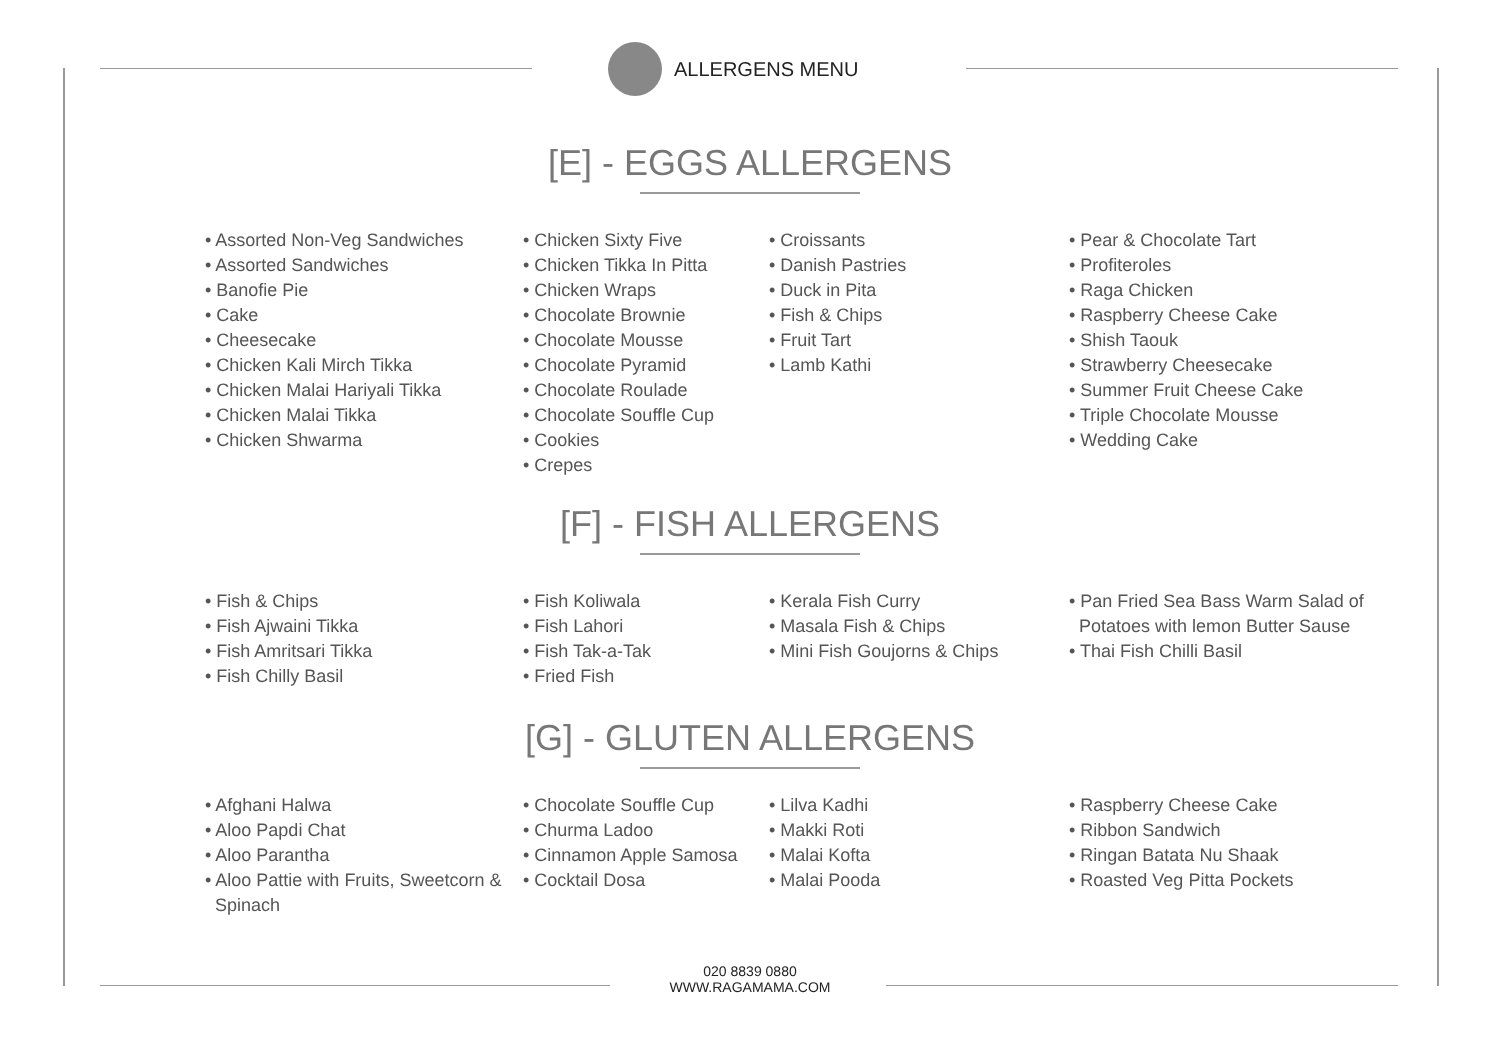ALLERGENS MENU
[E] - EGGS ALLERGENS
• Assorted Non-Veg Sandwiches
• Assorted Sandwiches
• Banofie Pie
• Cake
• Cheesecake
• Chicken Kali Mirch Tikka
• Chicken Malai Hariyali Tikka
• Chicken Malai Tikka
• Chicken Shwarma
• Chicken Sixty Five
• Chicken Tikka In Pitta
• Chicken Wraps
• Chocolate Brownie
• Chocolate Mousse
• Chocolate Pyramid
• Chocolate Roulade
• Chocolate Souffle Cup
• Cookies
• Crepes
• Croissants
• Danish Pastries
• Duck in Pita
• Fish & Chips
• Fruit Tart
• Lamb Kathi
• Pear & Chocolate Tart
• Profiteroles
• Raga Chicken
• Raspberry Cheese Cake
• Shish Taouk
• Strawberry Cheesecake
• Summer Fruit Cheese Cake
• Triple Chocolate Mousse
• Wedding Cake
[F] - FISH ALLERGENS
• Fish & Chips
• Fish Ajwaini Tikka
• Fish Amritsari Tikka
• Fish Chilly Basil
• Fish Koliwala
• Fish Lahori
• Fish Tak-a-Tak
• Fried Fish
• Kerala Fish Curry
• Masala Fish & Chips
• Mini Fish Goujorns & Chips
• Pan Fried Sea Bass Warm Salad of
Potatoes with lemon Butter Sause
• Thai Fish Chilli Basil
[G] - GLUTEN ALLERGENS
• Afghani Halwa
• Aloo Papdi Chat
• Aloo Parantha
• Aloo Pattie with Fruits, Sweetcorn &
Spinach
• Chocolate Souffle Cup
• Churma Ladoo
• Cinnamon Apple Samosa
• Cocktail Dosa
• Lilva Kadhi
• Makki Roti
• Malai Kofta
• Malai Pooda
• Raspberry Cheese Cake
• Ribbon Sandwich
• Ringan Batata Nu Shaak
• Roasted Veg Pitta Pockets
020 8839 0880
WWW.RAGAMAMA.COM